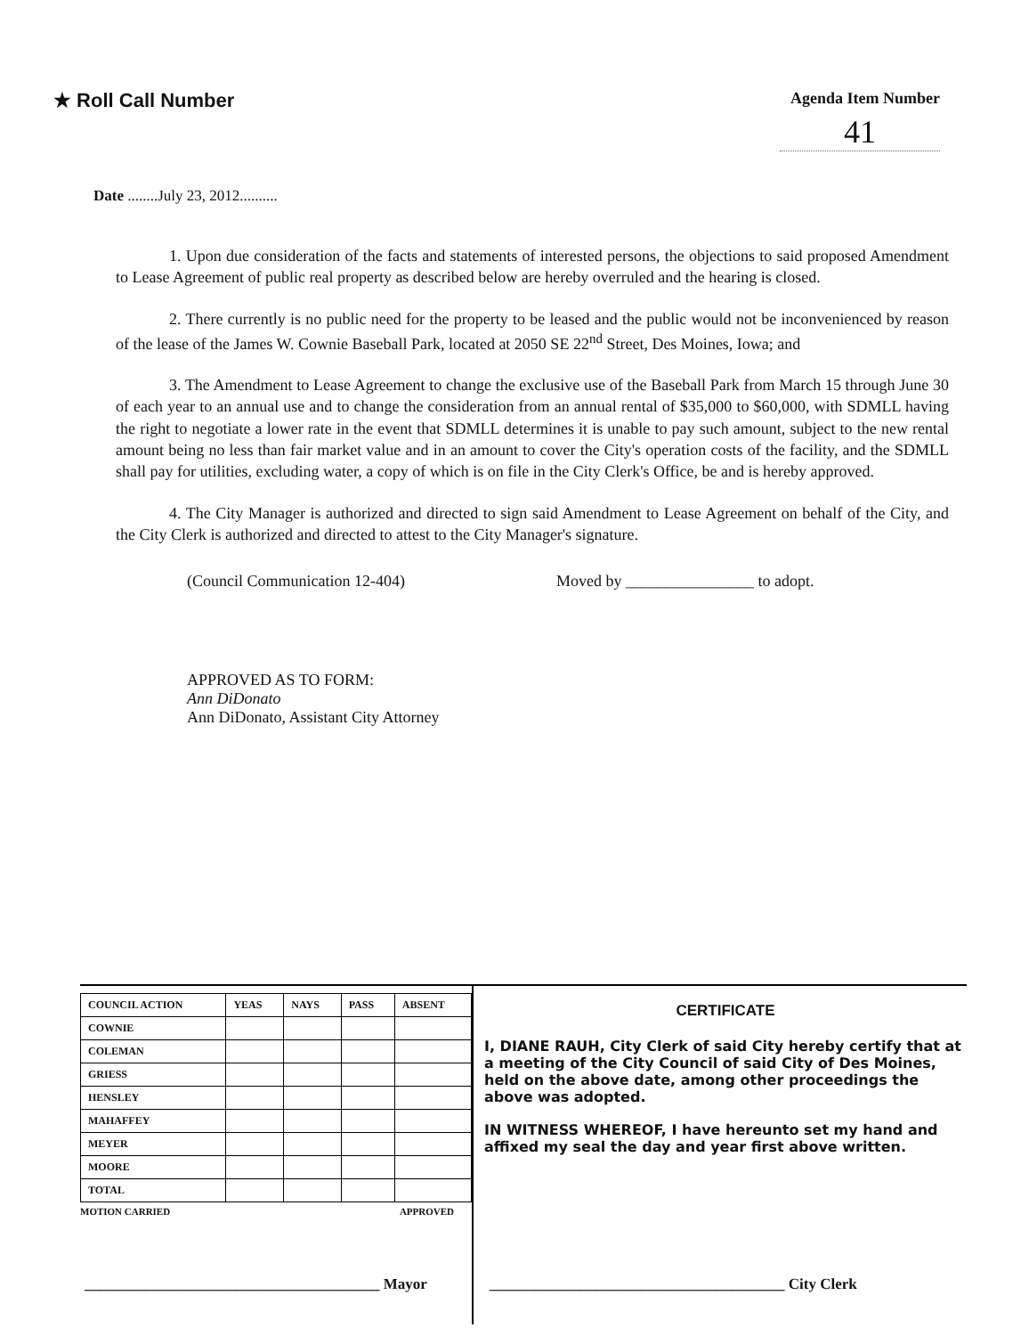★ Roll Call Number
Agenda Item Number
41
Date ........July 23, 2012..........
1. Upon due consideration of the facts and statements of interested persons, the objections to said proposed Amendment to Lease Agreement of public real property as described below are hereby overruled and the hearing is closed.
2. There currently is no public need for the property to be leased and the public would not be inconvenienced by reason of the lease of the James W. Cownie Baseball Park, located at 2050 SE 22<sup>nd</sup> Street, Des Moines, Iowa; and
3. The Amendment to Lease Agreement to change the exclusive use of the Baseball Park from March 15 through June 30 of each year to an annual use and to change the consideration from an annual rental of $35,000 to $60,000, with SDMLL having the right to negotiate a lower rate in the event that SDMLL determines it is unable to pay such amount, subject to the new rental amount being no less than fair market value and in an amount to cover the City's operation costs of the facility, and the SDMLL shall pay for utilities, excluding water, a copy of which is on file in the City Clerk's Office, be and is hereby approved.
4. The City Manager is authorized and directed to sign said Amendment to Lease Agreement on behalf of the City, and the City Clerk is authorized and directed to attest to the City Manager's signature.
(Council Communication 12-404) Moved by ________________ to adopt.
APPROVED AS TO FORM:
Ann DiDonato
Ann DiDonato, Assistant City Attorney
| COUNCIL ACTION | YEAS | NAYS | PASS | ABSENT |
| --- | --- | --- | --- | --- |
| COWNIE | | | | |
| COLEMAN | | | | |
| GRIESS | | | | |
| HENSLEY | | | | |
| MAHAFFEY | | | | |
| MEYER | | | | |
| MOORE | | | | |
| TOTAL | | | | |
MOTION CARRIED APPROVED
CERTIFICATE
I, DIANE RAUH, City Clerk of said City hereby certify that at a meeting of the City Council of said City of Des Moines, held on the above date, among other proceedings the above was adopted.
IN WITNESS WHEREOF, I have hereunto set my hand and affixed my seal the day and year first above written.
_______________________________________ Mayor
_______________________________________ City Clerk